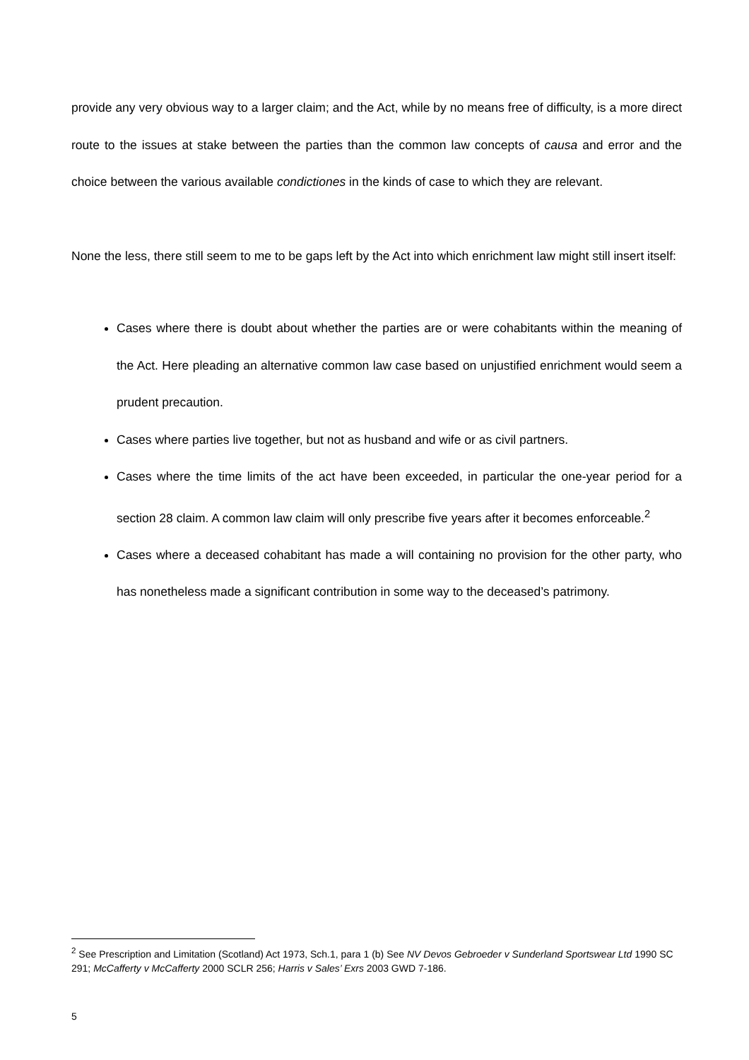provide any very obvious way to a larger claim; and the Act, while by no means free of difficulty, is a more direct route to the issues at stake between the parties than the common law concepts of causa and error and the choice between the various available condictiones in the kinds of case to which they are relevant.
None the less, there still seem to me to be gaps left by the Act into which enrichment law might still insert itself:
Cases where there is doubt about whether the parties are or were cohabitants within the meaning of the Act. Here pleading an alternative common law case based on unjustified enrichment would seem a prudent precaution.
Cases where parties live together, but not as husband and wife or as civil partners.
Cases where the time limits of the act have been exceeded, in particular the one-year period for a section 28 claim. A common law claim will only prescribe five years after it becomes enforceable.<sup>2</sup>
Cases where a deceased cohabitant has made a will containing no provision for the other party, who has nonetheless made a significant contribution in some way to the deceased’s patrimony.
<sup>2</sup> See Prescription and Limitation (Scotland) Act 1973, Sch.1, para 1 (b) See NV Devos Gebroeder v Sunderland Sportswear Ltd 1990 SC 291; McCafferty v McCafferty 2000 SCLR 256; Harris v Sales’ Exrs 2003 GWD 7-186.
5